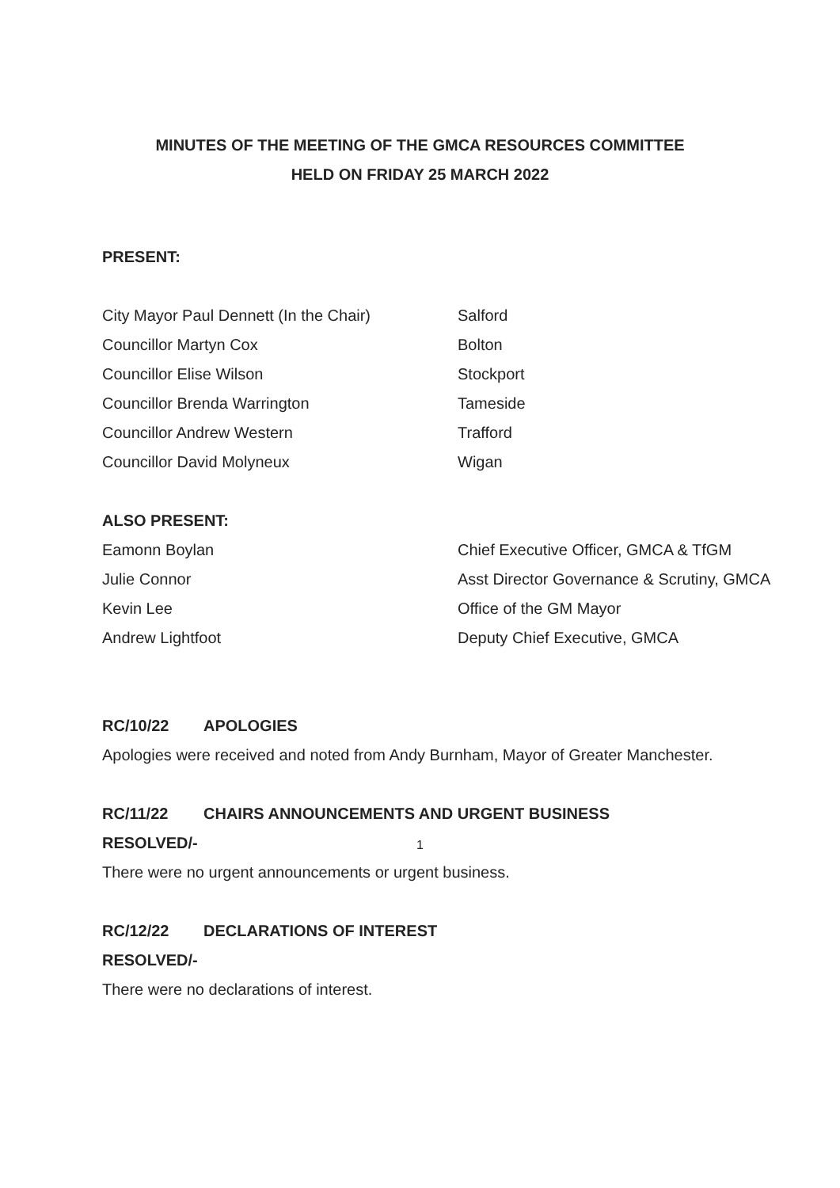MINUTES OF THE MEETING OF THE GMCA RESOURCES COMMITTEE
HELD ON FRIDAY 25 MARCH 2022
PRESENT:
City Mayor Paul Dennett (In the Chair) Salford
Councillor Martyn Cox Bolton
Councillor Elise Wilson Stockport
Councillor Brenda Warrington Tameside
Councillor Andrew Western Trafford
Councillor David Molyneux Wigan
ALSO PRESENT:
Eamonn Boylan Chief Executive Officer, GMCA & TfGM
Julie Connor Asst Director Governance & Scrutiny, GMCA
Kevin Lee Office of the GM Mayor
Andrew Lightfoot Deputy Chief Executive, GMCA
RC/10/22 APOLOGIES
Apologies were received and noted from Andy Burnham, Mayor of Greater Manchester.
RC/11/22 CHAIRS ANNOUNCEMENTS AND URGENT BUSINESS
RESOLVED/-
There were no urgent announcements or urgent business.
RC/12/22 DECLARATIONS OF INTEREST
RESOLVED/-
There were no declarations of interest.
1